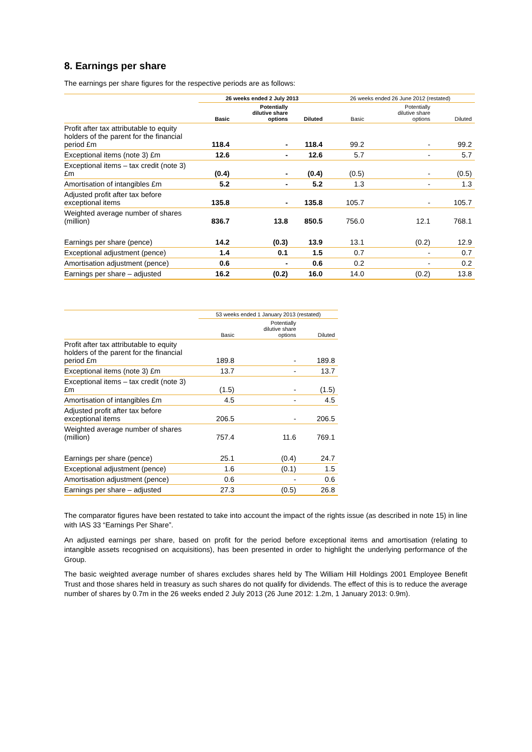8. Earnings per share
The earnings per share figures for the respective periods are as follows:
| | 26 weeks ended 2 July 2013 | | | 26 weeks ended 26 June 2012 (restated) | | |
| --- | --- | --- | --- | --- | --- | --- |
| | Basic | Potentially dilutive share options | Diluted | Basic | Potentially dilutive share options | Diluted |
| Profit after tax attributable to equity holders of the parent for the financial period £m | 118.4 | - | 118.4 | 99.2 | - | 99.2 |
| Exceptional items (note 3) £m | 12.6 | - | 12.6 | 5.7 | - | 5.7 |
| Exceptional items – tax credit (note 3) £m | (0.4) | - | (0.4) | (0.5) | - | (0.5) |
| Amortisation of intangibles £m | 5.2 | - | 5.2 | 1.3 | - | 1.3 |
| Adjusted profit after tax before exceptional items | 135.8 | - | 135.8 | 105.7 | - | 105.7 |
| Weighted average number of shares (million) | 836.7 | 13.8 | 850.5 | 756.0 | 12.1 | 768.1 |
| Earnings per share (pence) | 14.2 | (0.3) | 13.9 | 13.1 | (0.2) | 12.9 |
| Exceptional adjustment (pence) | 1.4 | 0.1 | 1.5 | 0.7 | - | 0.7 |
| Amortisation adjustment (pence) | 0.6 | - | 0.6 | 0.2 | - | 0.2 |
| Earnings per share – adjusted | 16.2 | (0.2) | 16.0 | 14.0 | (0.2) | 13.8 |
| | 53 weeks ended 1 January 2013 (restated) | | |
| --- | --- | --- | --- |
| | Basic | Potentially dilutive share options | Diluted |
| Profit after tax attributable to equity holders of the parent for the financial period £m | 189.8 | - | 189.8 |
| Exceptional items (note 3) £m | 13.7 | - | 13.7 |
| Exceptional items – tax credit (note 3) £m | (1.5) | - | (1.5) |
| Amortisation of intangibles £m | 4.5 | - | 4.5 |
| Adjusted profit after tax before exceptional items | 206.5 | - | 206.5 |
| Weighted average number of shares (million) | 757.4 | 11.6 | 769.1 |
| Earnings per share (pence) | 25.1 | (0.4) | 24.7 |
| Exceptional adjustment (pence) | 1.6 | (0.1) | 1.5 |
| Amortisation adjustment (pence) | 0.6 | - | 0.6 |
| Earnings per share – adjusted | 27.3 | (0.5) | 26.8 |
The comparator figures have been restated to take into account the impact of the rights issue (as described in note 15) in line with IAS 33 “Earnings Per Share”.
An adjusted earnings per share, based on profit for the period before exceptional items and amortisation (relating to intangible assets recognised on acquisitions), has been presented in order to highlight the underlying performance of the Group.
The basic weighted average number of shares excludes shares held by The William Hill Holdings 2001 Employee Benefit Trust and those shares held in treasury as such shares do not qualify for dividends. The effect of this is to reduce the average number of shares by 0.7m in the 26 weeks ended 2 July 2013 (26 June 2012: 1.2m, 1 January 2013: 0.9m).